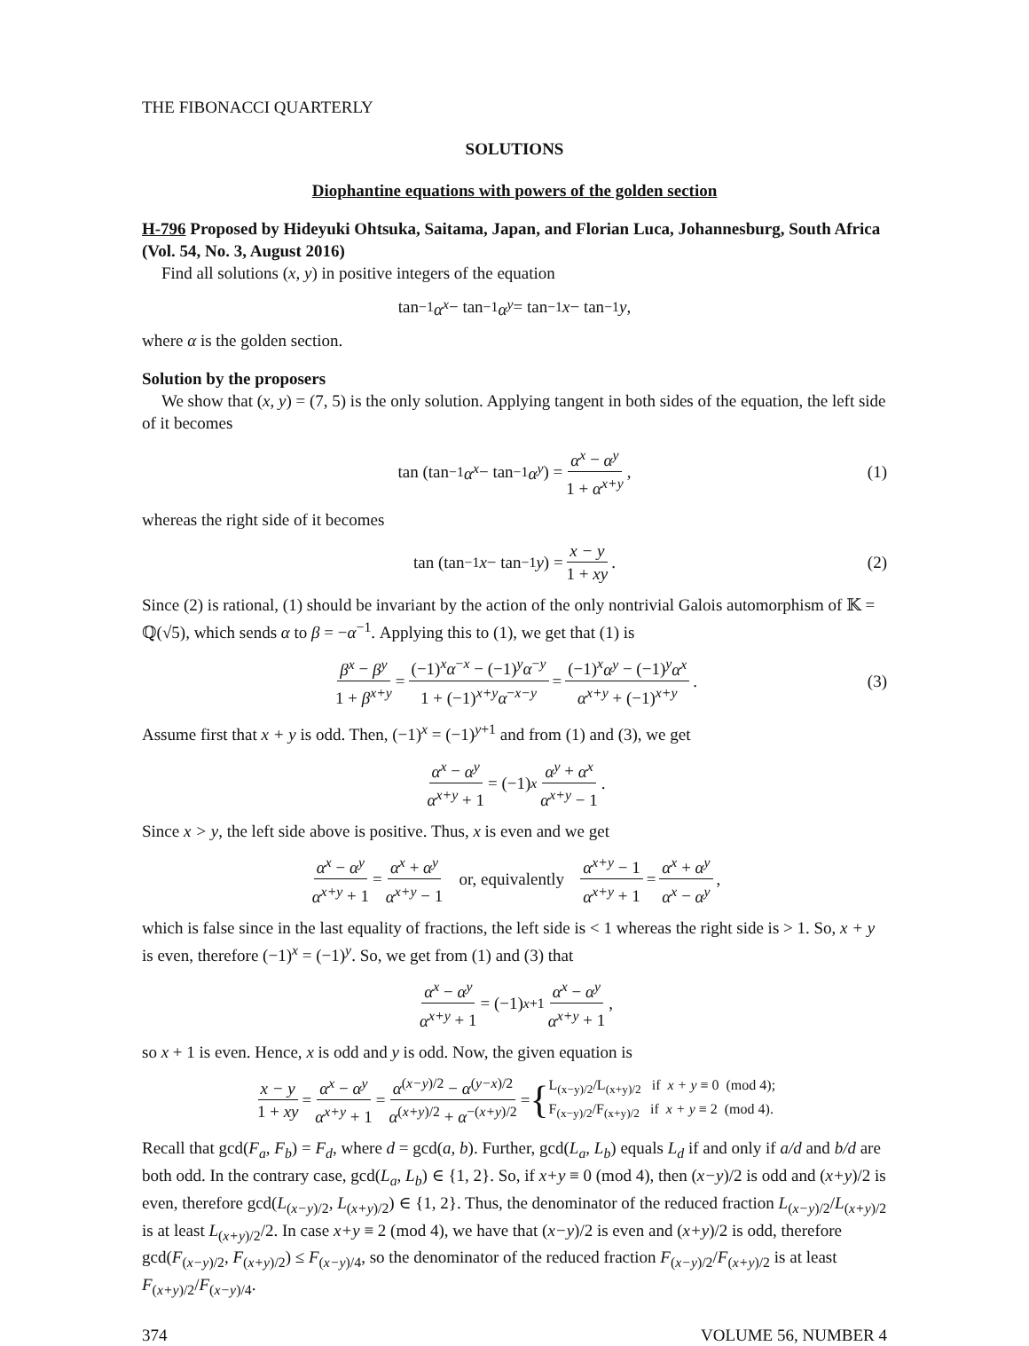THE FIBONACCI QUARTERLY
SOLUTIONS
Diophantine equations with powers of the golden section
H-796 Proposed by Hideyuki Ohtsuka, Saitama, Japan, and Florian Luca, Johannesburg, South Africa (Vol. 54, No. 3, August 2016)
Find all solutions (x, y) in positive integers of the equation
tan<sup>−1</sup> α<sup>x</sup> − tan<sup>−1</sup> α<sup>y</sup> = tan<sup>−1</sup> x − tan<sup>−1</sup> y,
where α is the golden section.
Solution by the proposers
We show that (x, y) = (7, 5) is the only solution. Applying tangent in both sides of the equation, the left side of it becomes
tan (tan<sup>−1</sup> α<sup>x</sup> − tan<sup>−1</sup> α<sup>y</sup>) = α<sup>x</sup> − α<sup>y</sup> 1 + α<sup>x+y</sup>, (1)
whereas the right side of it becomes
tan (tan<sup>−1</sup> x − tan<sup>−1</sup> y) = x − y 1 + xy. (2)
Since (2) is rational, (1) should be invariant by the action of the only nontrivial Galois automorphism of 𝕂 = ℚ(√5), which sends α to β = −α<sup>−1</sup>. Applying this to (1), we get that (1) is
β<sup>x</sup> − β<sup>y</sup> 1 + β<sup>x+y</sup> = (−1)<sup>x</sup>α<sup>−x</sup> − (−1)<sup>y</sup>α<sup>−y</sup> 1 + (−1)<sup>x+y</sup>α<sup>−x−y</sup> = (−1)<sup>x</sup>α<sup>y</sup> − (−1)<sup>y</sup>α<sup>x</sup> α<sup>x+y</sup> + (−1)<sup>x+y</sup>. (3)
Assume first that x + y is odd. Then, (−1)<sup>x</sup> = (−1)<sup>y+1</sup> and from (1) and (3), we get
α<sup>x</sup> − α<sup>y</sup> α<sup>x+y</sup> + 1 = (−1)<sup>x</sup> α<sup>y</sup> + α<sup>x</sup> α<sup>x+y</sup> − 1.
Since x > y, the left side above is positive. Thus, x is even and we get
α<sup>x</sup> − α<sup>y</sup> α<sup>x+y</sup> + 1 = α<sup>x</sup> + α<sup>y</sup> α<sup>x+y</sup> − 1 or, equivalently α<sup>x+y</sup> − 1 α<sup>x+y</sup> + 1 = α<sup>x</sup> + α<sup>y</sup> α<sup>x</sup> − α<sup>y</sup>,
which is false since in the last equality of fractions, the left side is < 1 whereas the right side is > 1. So, x + y is even, therefore (−1)<sup>x</sup> = (−1)<sup>y</sup>. So, we get from (1) and (3) that
α<sup>x</sup> − α<sup>y</sup> α<sup>x+y</sup> + 1 = (−1)<sup>x+1</sup> α<sup>x</sup> − α<sup>y</sup> α<sup>x+y</sup> + 1,
so x + 1 is even. Hence, x is odd and y is odd. Now, the given equation is
x − y 1 + xy = α<sup>x</sup> − α<sup>y</sup> α<sup>x+y</sup> + 1 = α<sup>(x−y)/2</sup> − α<sup>(y−x)/2</sup> α<sup>(x+y)/2</sup> + α<sup>−(x+y)/2</sup> = { L<sub>(x−y)/2</sub>/L<sub>(x+y)/2</sub> if x + y ≡ 0 (mod 4);
F<sub>(x−y)/2</sub>/F<sub>(x+y)/2</sub> if x + y ≡ 2 (mod 4).
Recall that gcd(F<sub>a</sub>, F<sub>b</sub>) = F<sub>d</sub>, where d = gcd(a, b). Further, gcd(L<sub>a</sub>, L<sub>b</sub>) equals L<sub>d</sub> if and only if a/d and b/d are both odd. In the contrary case, gcd(L<sub>a</sub>, L<sub>b</sub>) ∈ {1, 2}. So, if x+y ≡ 0 (mod 4), then (x−y)/2 is odd and (x+y)/2 is even, therefore gcd(L<sub>(x−y)/2</sub>, L<sub>(x+y)/2</sub>) ∈ {1, 2}. Thus, the denominator of the reduced fraction L<sub>(x−y)/2</sub>/L<sub>(x+y)/2</sub> is at least L<sub>(x+y)/2</sub>/2. In case x+y ≡ 2 (mod 4), we have that (x−y)/2 is even and (x+y)/2 is odd, therefore gcd(F<sub>(x−y)/2</sub>, F<sub>(x+y)/2</sub>) ≤ F<sub>(x−y)/4</sub>, so the denominator of the reduced fraction F<sub>(x−y)/2</sub>/F<sub>(x+y)/2</sub> is at least F<sub>(x+y)/2</sub>/F<sub>(x−y)/4</sub>.
374 VOLUME 56, NUMBER 4